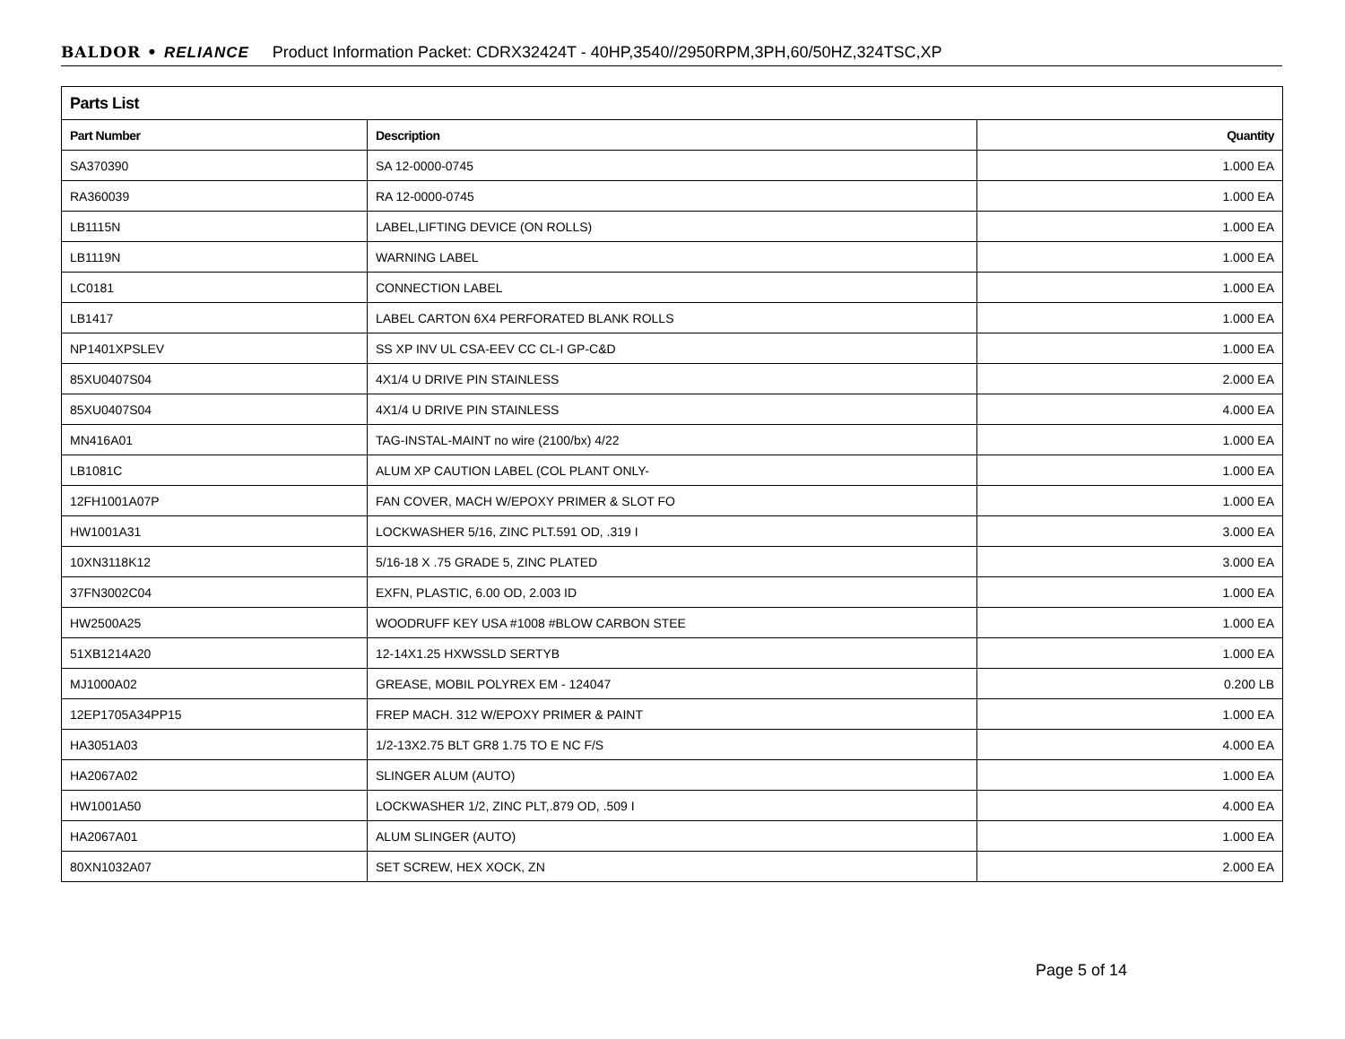BALDOR • RELIANCE Product Information Packet: CDRX32424T - 40HP,3540//2950RPM,3PH,60/50HZ,324TSC,XP
| Parts List | | |
| --- | --- | --- |
| Part Number | Description | Quantity |
| SA370390 | SA 12-0000-0745 | 1.000 EA |
| RA360039 | RA 12-0000-0745 | 1.000 EA |
| LB1115N | LABEL,LIFTING DEVICE (ON ROLLS) | 1.000 EA |
| LB1119N | WARNING LABEL | 1.000 EA |
| LC0181 | CONNECTION LABEL | 1.000 EA |
| LB1417 | LABEL CARTON 6X4 PERFORATED BLANK ROLLS | 1.000 EA |
| NP1401XPSLEV | SS XP INV UL CSA-EEV CC CL-I GP-C&D | 1.000 EA |
| 85XU0407S04 | 4X1/4 U DRIVE PIN STAINLESS | 2.000 EA |
| 85XU0407S04 | 4X1/4 U DRIVE PIN STAINLESS | 4.000 EA |
| MN416A01 | TAG-INSTAL-MAINT no wire (2100/bx) 4/22 | 1.000 EA |
| LB1081C | ALUM XP CAUTION LABEL (COL PLANT ONLY- | 1.000 EA |
| 12FH1001A07P | FAN COVER, MACH W/EPOXY PRIMER & SLOT FO | 1.000 EA |
| HW1001A31 | LOCKWASHER 5/16, ZINC PLT.591 OD, .319 I | 3.000 EA |
| 10XN3118K12 | 5/16-18 X .75 GRADE 5, ZINC PLATED | 3.000 EA |
| 37FN3002C04 | EXFN, PLASTIC, 6.00 OD, 2.003 ID | 1.000 EA |
| HW2500A25 | WOODRUFF KEY USA #1008 #BLOW CARBON STEE | 1.000 EA |
| 51XB1214A20 | 12-14X1.25 HXWSSLD SERTYB | 1.000 EA |
| MJ1000A02 | GREASE, MOBIL POLYREX EM - 124047 | 0.200 LB |
| 12EP1705A34PP15 | FREP MACH. 312 W/EPOXY PRIMER & PAINT | 1.000 EA |
| HA3051A03 | 1/2-13X2.75 BLT GR8 1.75 TO E NC F/S | 4.000 EA |
| HA2067A02 | SLINGER ALUM (AUTO) | 1.000 EA |
| HW1001A50 | LOCKWASHER 1/2, ZINC PLT,.879 OD, .509 I | 4.000 EA |
| HA2067A01 | ALUM SLINGER (AUTO) | 1.000 EA |
| 80XN1032A07 | SET SCREW, HEX XOCK, ZN | 2.000 EA |
Page 5 of 14